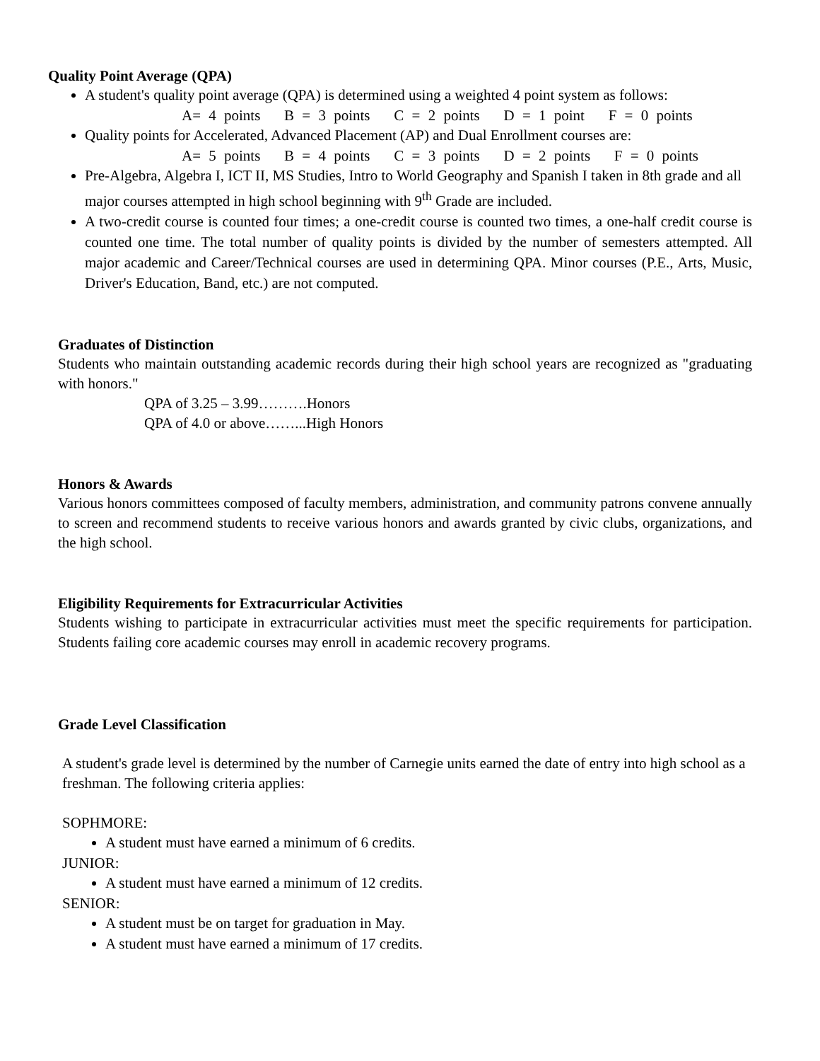Quality Point Average (QPA)
A student's quality point average (QPA) is determined using a weighted 4 point system as follows:
A= 4 points B = 3 points C = 2 points D = 1 point F = 0 points
Quality points for Accelerated, Advanced Placement (AP) and Dual Enrollment courses are:
A= 5 points B = 4 points C = 3 points D = 2 points F = 0 points
Pre-Algebra, Algebra I, ICT II, MS Studies, Intro to World Geography and Spanish I taken in 8th grade and all major courses attempted in high school beginning with 9<sup>th</sup> Grade are included.
A two-credit course is counted four times; a one-credit course is counted two times, a one-half credit course is counted one time. The total number of quality points is divided by the number of semesters attempted. All major academic and Career/Technical courses are used in determining QPA. Minor courses (P.E., Arts, Music, Driver's Education, Band, etc.) are not computed.
Graduates of Distinction
Students who maintain outstanding academic records during their high school years are recognized as "graduating with honors."
QPA of 3.25 – 3.99……….Honors
QPA of 4.0 or above……...High Honors
Honors & Awards
Various honors committees composed of faculty members, administration, and community patrons convene annually to screen and recommend students to receive various honors and awards granted by civic clubs, organizations, and the high school.
Eligibility Requirements for Extracurricular Activities
Students wishing to participate in extracurricular activities must meet the specific requirements for participation. Students failing core academic courses may enroll in academic recovery programs.
Grade Level Classification
A student's grade level is determined by the number of Carnegie units earned the date of entry into high school as a freshman. The following criteria applies:
SOPHMORE:
A student must have earned a minimum of 6 credits.
JUNIOR:
A student must have earned a minimum of 12 credits.
SENIOR:
A student must be on target for graduation in May.
A student must have earned a minimum of 17 credits.